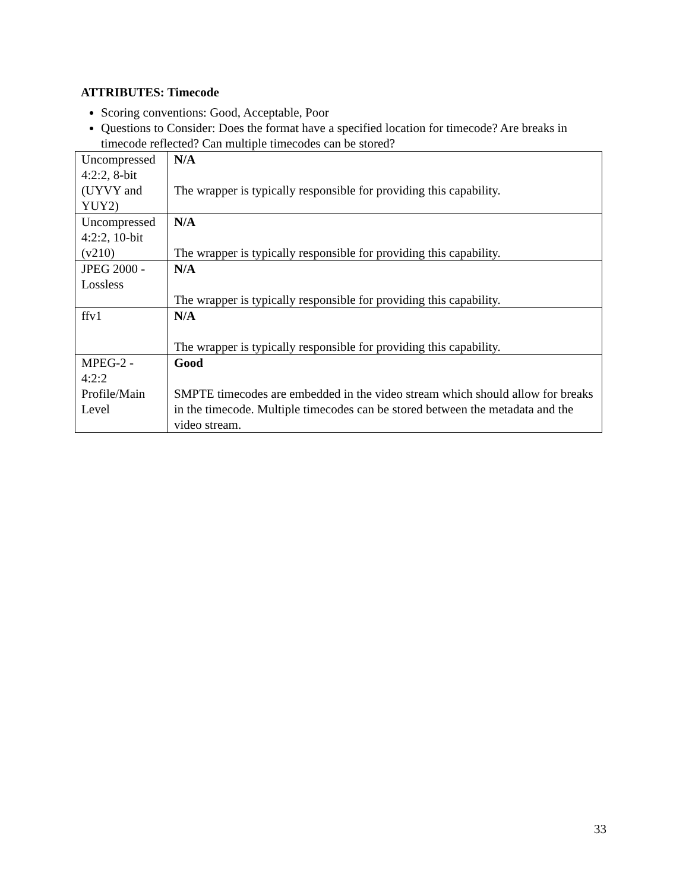ATTRIBUTES: Timecode
Scoring conventions: Good, Acceptable, Poor
Questions to Consider: Does the format have a specified location for timecode? Are breaks in timecode reflected? Can multiple timecodes can be stored?
| Uncompressed 4:2:2, 8-bit (UYVY and YUY2) | N/A The wrapper is typically responsible for providing this capability. |
| Uncompressed 4:2:2, 10-bit (v210) | N/A The wrapper is typically responsible for providing this capability. |
| JPEG 2000 - Lossless | N/A The wrapper is typically responsible for providing this capability. |
| ffv1 | N/A The wrapper is typically responsible for providing this capability. |
| MPEG-2 - 4:2:2 Profile/Main Level | Good SMPTE timecodes are embedded in the video stream which should allow for breaks in the timecode. Multiple timecodes can be stored between the metadata and the video stream. |
33